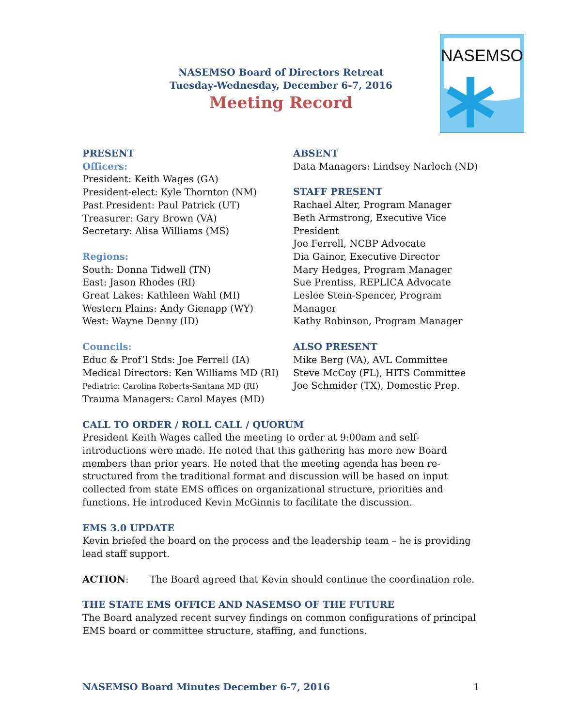NASEMSO
NASEMSO Board of Directors Retreat
Tuesday-Wednesday, December 6-7, 2016
Meeting Record
PRESENT
Officers:
President: Keith Wages (GA)
President-elect: Kyle Thornton (NM)
Past President: Paul Patrick (UT)
Treasurer: Gary Brown (VA)
Secretary: Alisa Williams (MS)
Regions:
South: Donna Tidwell (TN)
East: Jason Rhodes (RI)
Great Lakes: Kathleen Wahl (MI)
Western Plains: Andy Gienapp (WY)
West: Wayne Denny (ID)
Councils:
Educ & Prof’l Stds: Joe Ferrell (IA)
Medical Directors: Ken Williams MD (RI)
Pediatric: Carolina Roberts-Santana MD (RI)
Trauma Managers: Carol Mayes (MD)
ABSENT
Data Managers: Lindsey Narloch (ND)
STAFF PRESENT
Rachael Alter, Program Manager
Beth Armstrong, Executive Vice President
Joe Ferrell, NCBP Advocate
Dia Gainor, Executive Director
Mary Hedges, Program Manager
Sue Prentiss, REPLICA Advocate
Leslee Stein-Spencer, Program Manager
Kathy Robinson, Program Manager
ALSO PRESENT
Mike Berg (VA), AVL Committee
Steve McCoy (FL), HITS Committee
Joe Schmider (TX), Domestic Prep.
CALL TO ORDER / ROLL CALL / QUORUM
President Keith Wages called the meeting to order at 9:00am and self-introductions were made. He noted that this gathering has more new Board members than prior years. He noted that the meeting agenda has been re-structured from the traditional format and discussion will be based on input collected from state EMS offices on organizational structure, priorities and functions. He introduced Kevin McGinnis to facilitate the discussion.
EMS 3.0 UPDATE
Kevin briefed the board on the process and the leadership team – he is providing lead staff support.
ACTION: The Board agreed that Kevin should continue the coordination role.
THE STATE EMS OFFICE AND NASEMSO OF THE FUTURE
The Board analyzed recent survey findings on common configurations of principal EMS board or committee structure, staffing, and functions.
NASEMSO Board Minutes December 6-7, 2016 1